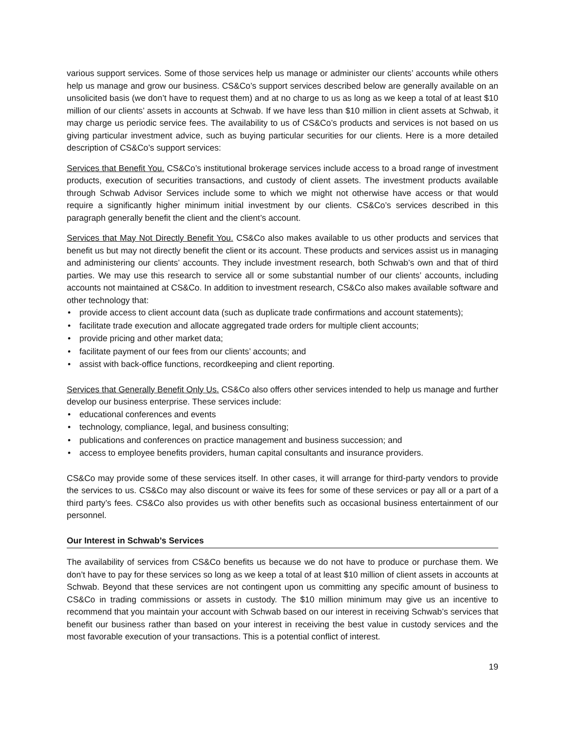various support services. Some of those services help us manage or administer our clients’ accounts while others help us manage and grow our business. CS&Co’s support services described below are generally available on an unsolicited basis (we don’t have to request them) and at no charge to us as long as we keep a total of at least $10 million of our clients’ assets in accounts at Schwab. If we have less than $10 million in client assets at Schwab, it may charge us periodic service fees. The availability to us of CS&Co’s products and services is not based on us giving particular investment advice, such as buying particular securities for our clients. Here is a more detailed description of CS&Co’s support services:
Services that Benefit You. CS&Co’s institutional brokerage services include access to a broad range of investment products, execution of securities transactions, and custody of client assets. The investment products available through Schwab Advisor Services include some to which we might not otherwise have access or that would require a significantly higher minimum initial investment by our clients. CS&Co’s services described in this paragraph generally benefit the client and the client’s account.
Services that May Not Directly Benefit You. CS&Co also makes available to us other products and services that benefit us but may not directly benefit the client or its account. These products and services assist us in managing and administering our clients’ accounts. They include investment research, both Schwab’s own and that of third parties. We may use this research to service all or some substantial number of our clients’ accounts, including accounts not maintained at CS&Co. In addition to investment research, CS&Co also makes available software and other technology that:
• provide access to client account data (such as duplicate trade confirmations and account statements);
• facilitate trade execution and allocate aggregated trade orders for multiple client accounts;
• provide pricing and other market data;
• facilitate payment of our fees from our clients’ accounts; and
• assist with back-office functions, recordkeeping and client reporting.
Services that Generally Benefit Only Us. CS&Co also offers other services intended to help us manage and further develop our business enterprise. These services include:
• educational conferences and events
• technology, compliance, legal, and business consulting;
• publications and conferences on practice management and business succession; and
• access to employee benefits providers, human capital consultants and insurance providers.
CS&Co may provide some of these services itself. In other cases, it will arrange for third-party vendors to provide the services to us. CS&Co may also discount or waive its fees for some of these services or pay all or a part of a third party’s fees. CS&Co also provides us with other benefits such as occasional business entertainment of our personnel.
Our Interest in Schwab’s Services
The availability of services from CS&Co benefits us because we do not have to produce or purchase them. We don’t have to pay for these services so long as we keep a total of at least $10 million of client assets in accounts at Schwab. Beyond that these services are not contingent upon us committing any specific amount of business to CS&Co in trading commissions or assets in custody. The $10 million minimum may give us an incentive to recommend that you maintain your account with Schwab based on our interest in receiving Schwab’s services that benefit our business rather than based on your interest in receiving the best value in custody services and the most favorable execution of your transactions. This is a potential conflict of interest.
19